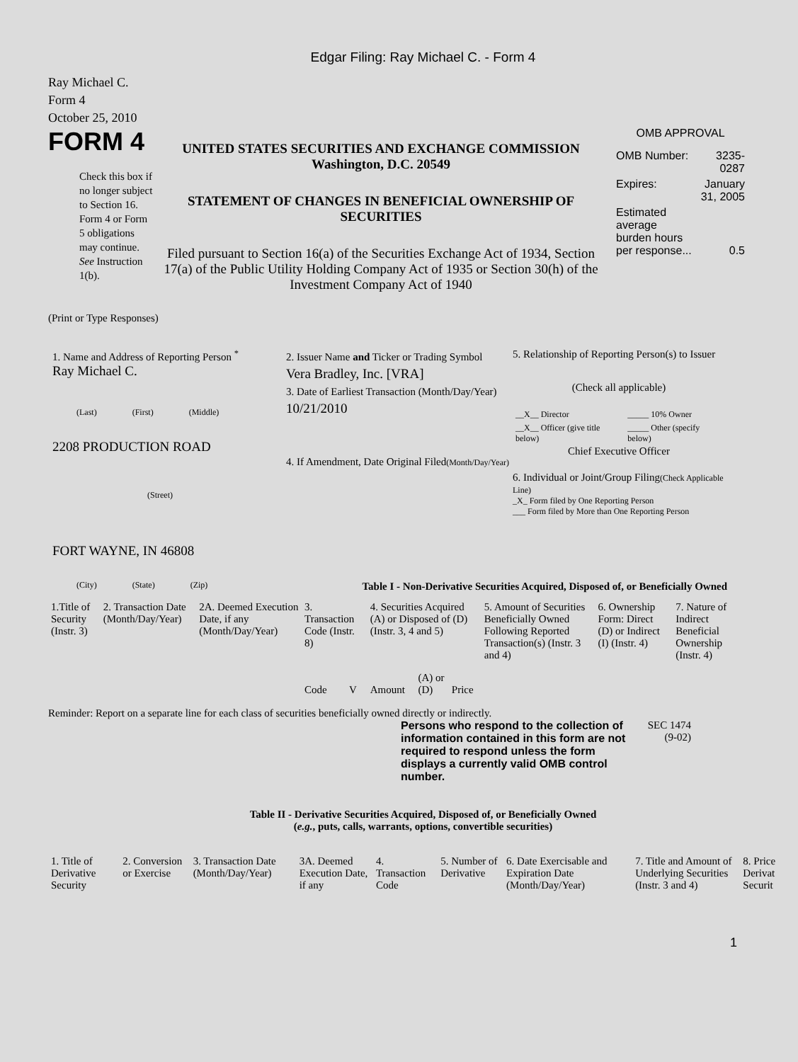Edgar Filing: Ray Michael C. - Form 4
Ray Michael C.
Form 4
October 25, 2010
FORM 4
Check this box if no longer subject to Section 16. Form 4 or Form 5 obligations may continue. See Instruction 1(b).
UNITED STATES SECURITIES AND EXCHANGE COMMISSION
Washington, D.C. 20549
STATEMENT OF CHANGES IN BENEFICIAL OWNERSHIP OF SECURITIES
Filed pursuant to Section 16(a) of the Securities Exchange Act of 1934, Section 17(a) of the Public Utility Holding Company Act of 1935 or Section 30(h) of the Investment Company Act of 1940
OMB APPROVAL
| OMB Number: | 3235-0287 |
| Expires: | January 31, 2005 |
| Estimated average burden hours per response... | 0.5 |
(Print or Type Responses)
1. Name and Address of Reporting Person <sup>*</sup>
Ray Michael C.
(Last) (First) (Middle)
2208 PRODUCTION ROAD
(Street)
FORT WAYNE, IN 46808
(City) (State) (Zip)
2. Issuer Name and Ticker or Trading Symbol
Vera Bradley, Inc. [VRA]
3. Date of Earliest Transaction (Month/Day/Year)
10/21/2010
4. If Amendment, Date Original Filed(Month/Day/Year)
5. Relationship of Reporting Person(s) to Issuer
(Check all applicable)
| __X__ Director | _____ 10% Owner |
| __X__ Officer (give title below) | _____ Other (specify below) |
Chief Executive Officer
6. Individual or Joint/Group Filing(Check Applicable Line)
_X_ Form filed by One Reporting Person
___ Form filed by More than One Reporting Person
Table I - Non-Derivative Securities Acquired, Disposed of, or Beneficially Owned
| 1.Title of Security (Instr. 3) | 2. Transaction Date (Month/Day/Year) | 2A. Deemed Execution Date, if any (Month/Day/Year) | 3. Transaction Code (Instr. 8) | | 4. Securities Acquired (A) or Disposed of (D) (Instr. 3, 4 and 5) | | | 5. Amount of Securities Beneficially Owned Following Reported Transaction(s) (Instr. 3 and 4) | 6. Ownership Form: Direct (D) or Indirect (I) (Instr. 4) | 7. Nature of Indirect Beneficial Ownership (Instr. 4) |
| --- | --- | --- | --- | --- | --- | --- | --- | --- | --- | --- |
| | | | Code | V | Amount | (A) or (D) | Price | | | |
Reminder: Report on a separate line for each class of securities beneficially owned directly or indirectly.
Persons who respond to the collection of information contained in this form are not required to respond unless the form displays a currently valid OMB control number.
SEC 1474 (9-02)
Table II - Derivative Securities Acquired, Disposed of, or Beneficially Owned
(e.g., puts, calls, warrants, options, convertible securities)
| 1. Title of Derivative Security | 2. Conversion or Exercise | 3. Transaction Date (Month/Day/Year) | 3A. Deemed Execution Date, if any | 4. Transaction Code | 5. Number of Derivative | 6. Date Exercisable and Expiration Date (Month/Day/Year) | 7. Title and Amount of Underlying Securities (Instr. 3 and 4) | 8. Price Derivat Securit |
| --- | --- | --- | --- | --- | --- | --- | --- | --- |
1